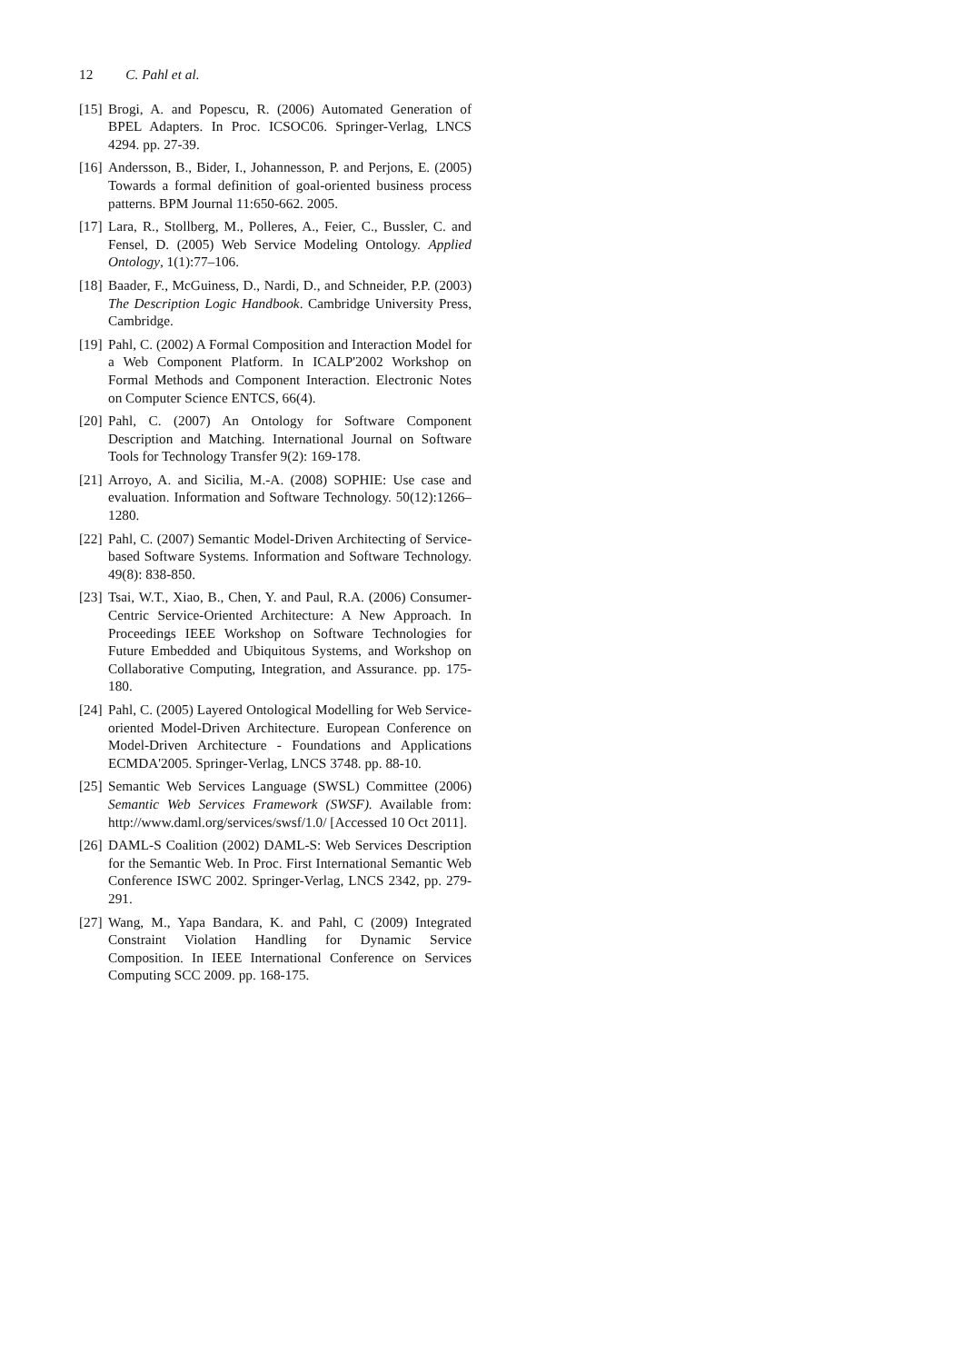12 C. Pahl et al.
[15]
Brogi, A. and Popescu, R. (2006) Automated Generation of BPEL Adapters. In Proc. ICSOC06. Springer-Verlag, LNCS 4294. pp. 27-39.
[16]
Andersson, B., Bider, I., Johannesson, P. and Perjons, E. (2005) Towards a formal definition of goal-oriented business process patterns. BPM Journal 11:650-662. 2005.
[17]
Lara, R., Stollberg, M., Polleres, A., Feier, C., Bussler, C. and Fensel, D. (2005) Web Service Modeling Ontology. Applied Ontology, 1(1):77–106.
[18]
Baader, F., McGuiness, D., Nardi, D., and Schneider, P.P. (2003) The Description Logic Handbook. Cambridge University Press, Cambridge.
[19]
Pahl, C. (2002) A Formal Composition and Interaction Model for a Web Component Platform. In ICALP'2002 Workshop on Formal Methods and Component Interaction. Electronic Notes on Computer Science ENTCS, 66(4).
[20]
Pahl, C. (2007) An Ontology for Software Component Description and Matching. International Journal on Software Tools for Technology Transfer 9(2): 169-178.
[21]
Arroyo, A. and Sicilia, M.-A. (2008) SOPHIE: Use case and evaluation. Information and Software Technology. 50(12):1266–1280.
[22]
Pahl, C. (2007) Semantic Model-Driven Architecting of Service-based Software Systems. Information and Software Technology. 49(8): 838-850.
[23]
Tsai, W.T., Xiao, B., Chen, Y. and Paul, R.A. (2006) Consumer-Centric Service-Oriented Architecture: A New Approach. In Proceedings IEEE Workshop on Software Technologies for Future Embedded and Ubiquitous Systems, and Workshop on Collaborative Computing, Integration, and Assurance. pp. 175-180.
[24]
Pahl, C. (2005) Layered Ontological Modelling for Web Service-oriented Model-Driven Architecture. European Conference on Model-Driven Architecture - Foundations and Applications ECMDA'2005. Springer-Verlag, LNCS 3748. pp. 88-10.
[25]
Semantic Web Services Language (SWSL) Committee (2006) Semantic Web Services Framework (SWSF). Available from: http://www.daml.org/services/swsf/1.0/ [Accessed 10 Oct 2011].
[26]
DAML-S Coalition (2002) DAML-S: Web Services Description for the Semantic Web. In Proc. First International Semantic Web Conference ISWC 2002. Springer-Verlag, LNCS 2342, pp. 279-291.
[27]
Wang, M., Yapa Bandara, K. and Pahl, C (2009) Integrated Constraint Violation Handling for Dynamic Service Composition. In IEEE International Conference on Services Computing SCC 2009. pp. 168-175.